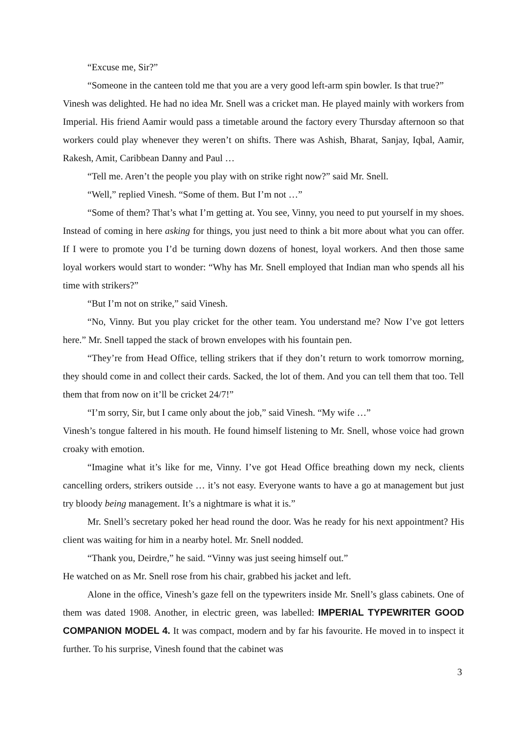“Excuse me, Sir?”
“Someone in the canteen told me that you are a very good left-arm spin bowler. Is that true?”
Vinesh was delighted. He had no idea Mr. Snell was a cricket man. He played mainly with workers from Imperial. His friend Aamir would pass a timetable around the factory every Thursday afternoon so that workers could play whenever they weren’t on shifts. There was Ashish, Bharat, Sanjay, Iqbal, Aamir, Rakesh, Amit, Caribbean Danny and Paul …
“Tell me. Aren’t the people you play with on strike right now?” said Mr. Snell.
“Well,” replied Vinesh. “Some of them. But I’m not …”
“Some of them? That’s what I’m getting at. You see, Vinny, you need to put yourself in my shoes. Instead of coming in here asking for things, you just need to think a bit more about what you can offer. If I were to promote you I’d be turning down dozens of honest, loyal workers. And then those same loyal workers would start to wonder: “Why has Mr. Snell employed that Indian man who spends all his time with strikers?”
“But I’m not on strike,” said Vinesh.
“No, Vinny. But you play cricket for the other team. You understand me? Now I’ve got letters here.” Mr. Snell tapped the stack of brown envelopes with his fountain pen.
“They’re from Head Office, telling strikers that if they don’t return to work tomorrow morning, they should come in and collect their cards. Sacked, the lot of them. And you can tell them that too. Tell them that from now on it’ll be cricket 24/7!”
“I’m sorry, Sir, but I came only about the job,” said Vinesh. “My wife …”
Vinesh’s tongue faltered in his mouth. He found himself listening to Mr. Snell, whose voice had grown croaky with emotion.
“Imagine what it’s like for me, Vinny. I’ve got Head Office breathing down my neck, clients cancelling orders, strikers outside … it’s not easy. Everyone wants to have a go at management but just try bloody being management. It’s a nightmare is what it is.”
Mr. Snell’s secretary poked her head round the door. Was he ready for his next appointment? His client was waiting for him in a nearby hotel. Mr. Snell nodded.
“Thank you, Deirdre,” he said. “Vinny was just seeing himself out.”
He watched on as Mr. Snell rose from his chair, grabbed his jacket and left.
Alone in the office, Vinesh’s gaze fell on the typewriters inside Mr. Snell’s glass cabinets. One of them was dated 1908. Another, in electric green, was labelled: IMPERIAL TYPEWRITER GOOD COMPANION MODEL 4. It was compact, modern and by far his favourite. He moved in to inspect it further. To his surprise, Vinesh found that the cabinet was
3